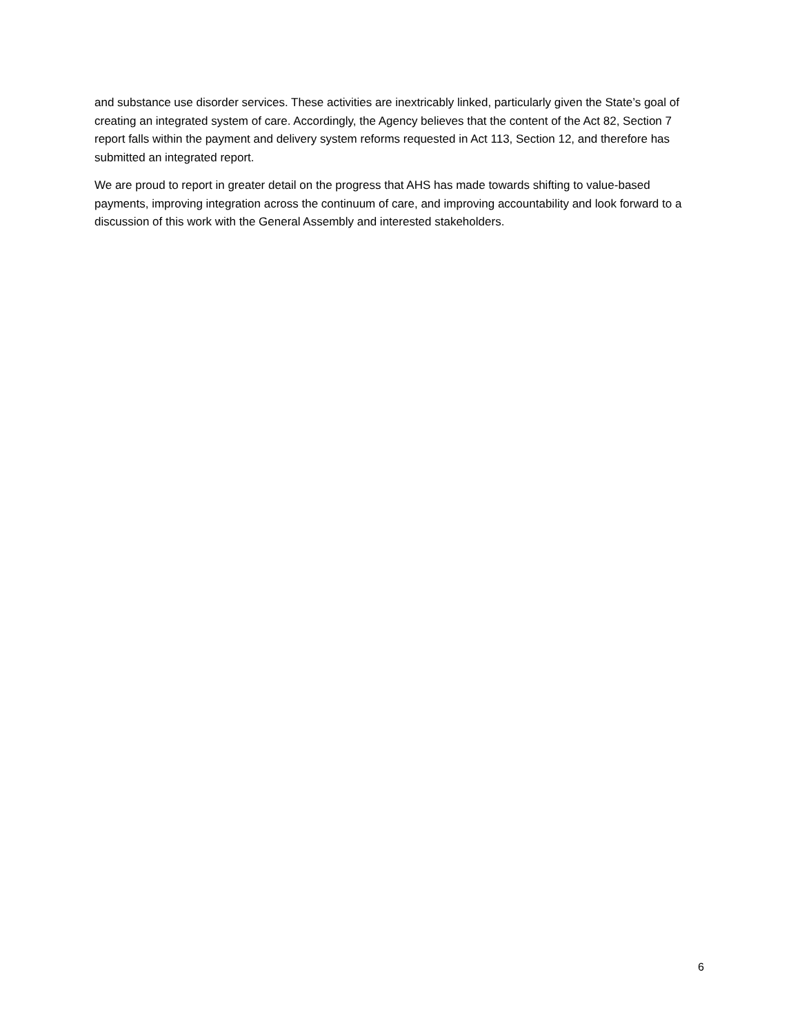and substance use disorder services. These activities are inextricably linked, particularly given the State’s goal of creating an integrated system of care. Accordingly, the Agency believes that the content of the Act 82, Section 7 report falls within the payment and delivery system reforms requested in Act 113, Section 12, and therefore has submitted an integrated report.
We are proud to report in greater detail on the progress that AHS has made towards shifting to value-based payments, improving integration across the continuum of care, and improving accountability and look forward to a discussion of this work with the General Assembly and interested stakeholders.
6